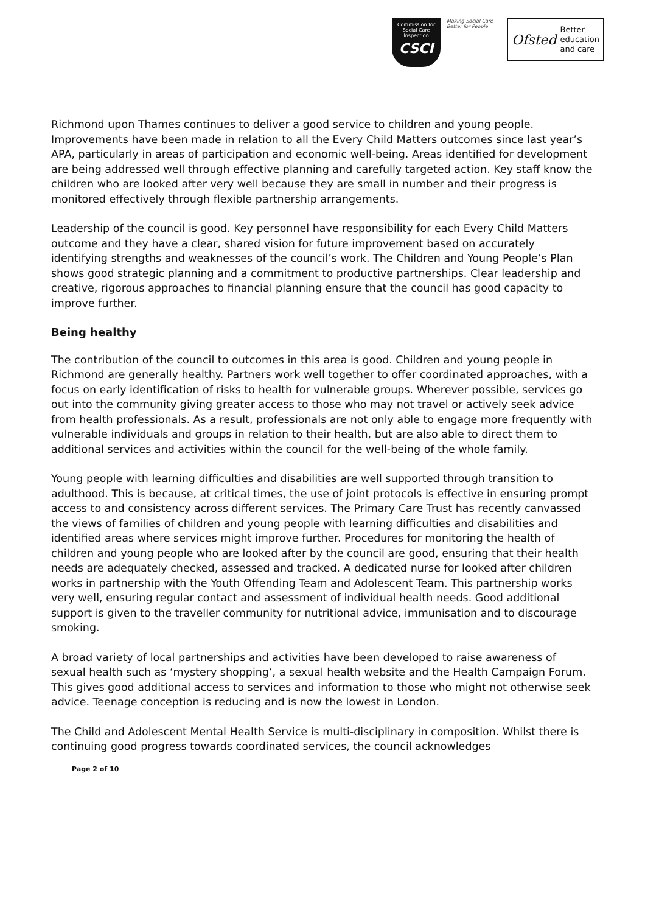Commission for Social Care Inspection
CSCI
Making Social Care Better for People
Ofsted Better
education
and care
Richmond upon Thames continues to deliver a good service to children and young people. Improvements have been made in relation to all the Every Child Matters outcomes since last year’s APA, particularly in areas of participation and economic well-being. Areas identified for development are being addressed well through effective planning and carefully targeted action. Key staff know the children who are looked after very well because they are small in number and their progress is monitored effectively through flexible partnership arrangements.
Leadership of the council is good. Key personnel have responsibility for each Every Child Matters outcome and they have a clear, shared vision for future improvement based on accurately identifying strengths and weaknesses of the council’s work. The Children and Young People’s Plan shows good strategic planning and a commitment to productive partnerships. Clear leadership and creative, rigorous approaches to financial planning ensure that the council has good capacity to improve further.
Being healthy
The contribution of the council to outcomes in this area is good. Children and young people in Richmond are generally healthy. Partners work well together to offer coordinated approaches, with a focus on early identification of risks to health for vulnerable groups. Wherever possible, services go out into the community giving greater access to those who may not travel or actively seek advice from health professionals. As a result, professionals are not only able to engage more frequently with vulnerable individuals and groups in relation to their health, but are also able to direct them to additional services and activities within the council for the well-being of the whole family.
Young people with learning difficulties and disabilities are well supported through transition to adulthood. This is because, at critical times, the use of joint protocols is effective in ensuring prompt access to and consistency across different services. The Primary Care Trust has recently canvassed the views of families of children and young people with learning difficulties and disabilities and identified areas where services might improve further. Procedures for monitoring the health of children and young people who are looked after by the council are good, ensuring that their health needs are adequately checked, assessed and tracked. A dedicated nurse for looked after children works in partnership with the Youth Offending Team and Adolescent Team. This partnership works very well, ensuring regular contact and assessment of individual health needs. Good additional support is given to the traveller community for nutritional advice, immunisation and to discourage smoking.
A broad variety of local partnerships and activities have been developed to raise awareness of sexual health such as ‘mystery shopping’, a sexual health website and the Health Campaign Forum. This gives good additional access to services and information to those who might not otherwise seek advice. Teenage conception is reducing and is now the lowest in London.
The Child and Adolescent Mental Health Service is multi-disciplinary in composition. Whilst there is continuing good progress towards coordinated services, the council acknowledges
Page 2 of 10